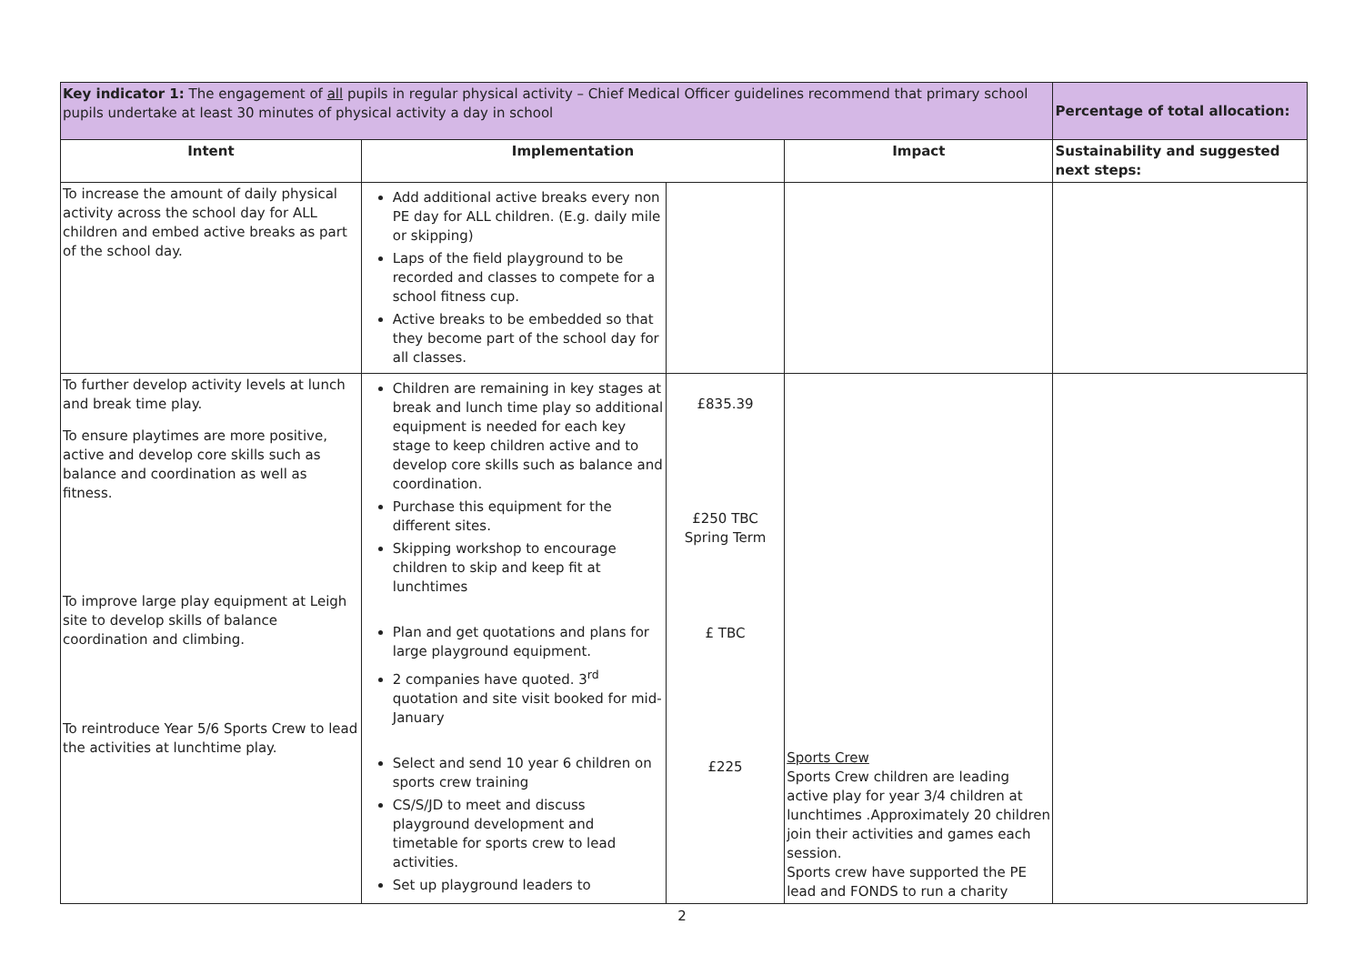| Key indicator 1: The engagement of all pupils in regular physical activity – Chief Medical Officer guidelines recommend that primary school pupils undertake at least 30 minutes of physical activity a day in school | | | | Percentage of total allocation: |
| Intent | Implementation | | Impact | Sustainability and suggested next steps: |
| To increase the amount of daily physical activity across the school day for ALL children and embed active breaks as part of the school day. | Add additional active breaks every non PE day for ALL children. (E.g. daily mile or skipping) Laps of the field playground to be recorded and classes to compete for a school fitness cup. Active breaks to be embedded so that they become part of the school day for all classes. | | | |
| To further develop activity levels at lunch and break time play. To ensure playtimes are more positive, active and develop core skills such as balance and coordination as well as fitness. To improve large play equipment at Leigh site to develop skills of balance coordination and climbing. To reintroduce Year 5/6 Sports Crew to lead the activities at lunchtime play. | Children are remaining in key stages at break and lunch time play so additional equipment is needed for each key stage to keep children active and to develop core skills such as balance and coordination. Purchase this equipment for the different sites. Skipping workshop to encourage children to skip and keep fit at lunchtimes Plan and get quotations and plans for large playground equipment. 2 companies have quoted. 3<sup>rd</sup> quotation and site visit booked for mid-January Select and send 10 year 6 children on sports crew training CS/S/JD to meet and discuss playground development and timetable for sports crew to lead activities. Set up playground leaders to | £835.39 £250 TBC Spring Term £ TBC £225 | Sports Crew Sports Crew children are leading active play for year 3/4 children at lunchtimes .Approximately 20 children join their activities and games each session. Sports crew have supported the PE lead and FONDS to run a charity | |
2